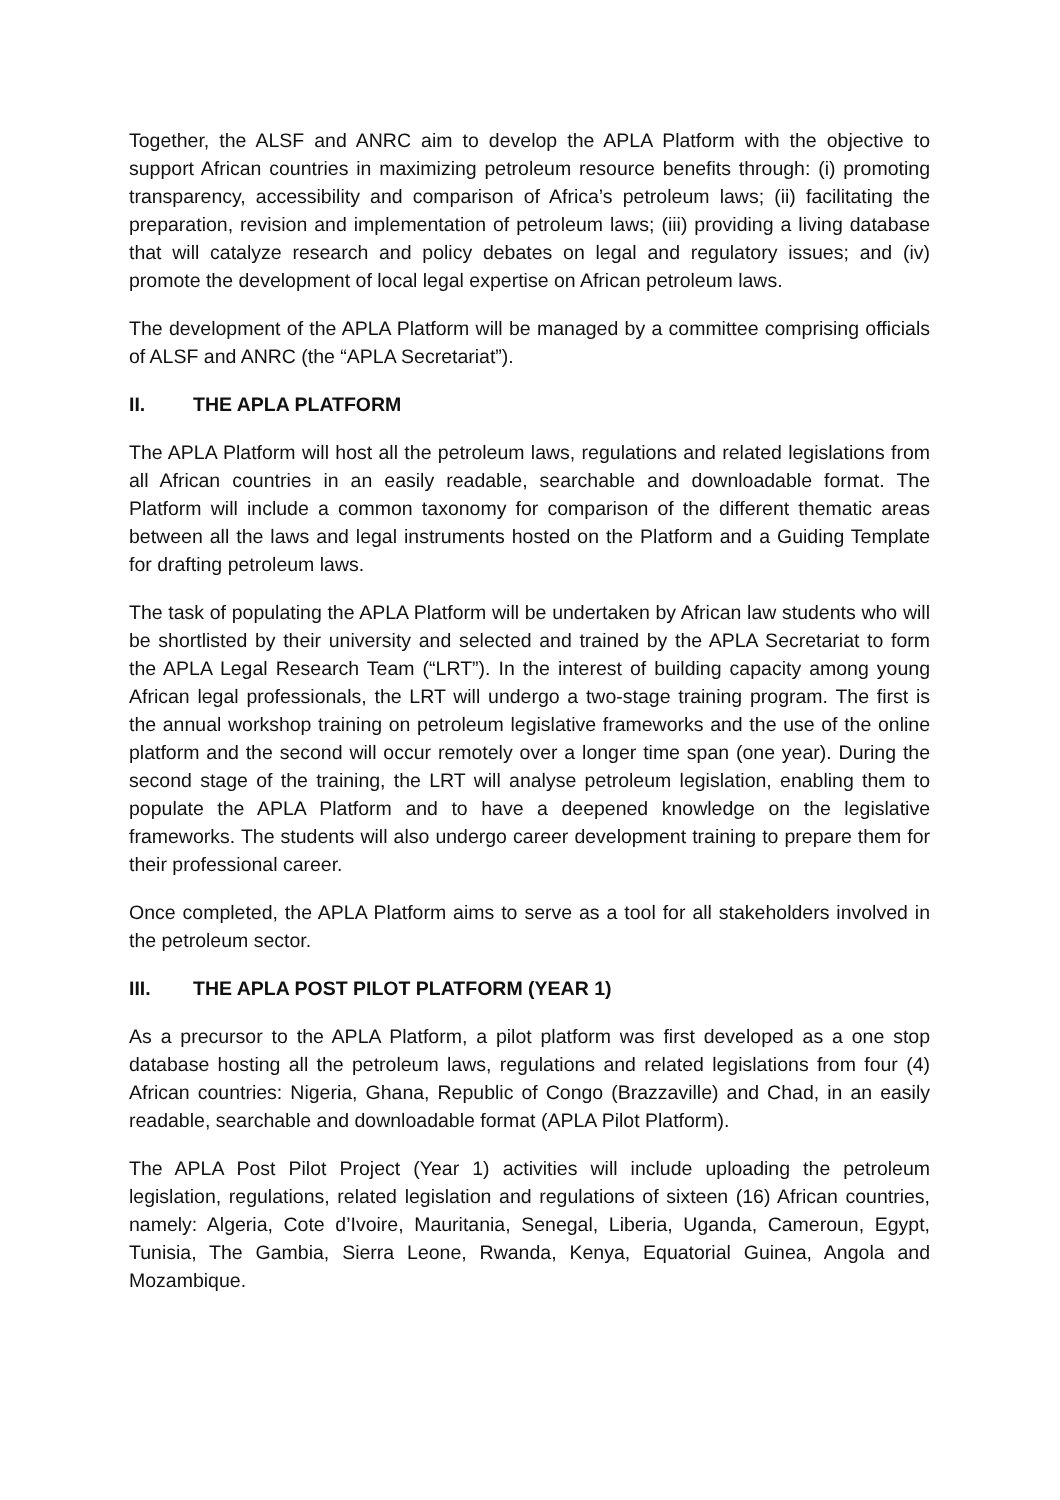Together, the ALSF and ANRC aim to develop the APLA Platform with the objective to support African countries in maximizing petroleum resource benefits through: (i) promoting transparency, accessibility and comparison of Africa’s petroleum laws; (ii) facilitating the preparation, revision and implementation of petroleum laws; (iii) providing a living database that will catalyze research and policy debates on legal and regulatory issues; and (iv) promote the development of local legal expertise on African petroleum laws.
The development of the APLA Platform will be managed by a committee comprising officials of ALSF and ANRC (the “APLA Secretariat”).
II. THE APLA PLATFORM
The APLA Platform will host all the petroleum laws, regulations and related legislations from all African countries in an easily readable, searchable and downloadable format. The Platform will include a common taxonomy for comparison of the different thematic areas between all the laws and legal instruments hosted on the Platform and a Guiding Template for drafting petroleum laws.
The task of populating the APLA Platform will be undertaken by African law students who will be shortlisted by their university and selected and trained by the APLA Secretariat to form the APLA Legal Research Team (“LRT”). In the interest of building capacity among young African legal professionals, the LRT will undergo a two-stage training program. The first is the annual workshop training on petroleum legislative frameworks and the use of the online platform and the second will occur remotely over a longer time span (one year). During the second stage of the training, the LRT will analyse petroleum legislation, enabling them to populate the APLA Platform and to have a deepened knowledge on the legislative frameworks. The students will also undergo career development training to prepare them for their professional career.
Once completed, the APLA Platform aims to serve as a tool for all stakeholders involved in the petroleum sector.
III. THE APLA POST PILOT PLATFORM (YEAR 1)
As a precursor to the APLA Platform, a pilot platform was first developed as a one stop database hosting all the petroleum laws, regulations and related legislations from four (4) African countries: Nigeria, Ghana, Republic of Congo (Brazzaville) and Chad, in an easily readable, searchable and downloadable format (APLA Pilot Platform).
The APLA Post Pilot Project (Year 1) activities will include uploading the petroleum legislation, regulations, related legislation and regulations of sixteen (16) African countries, namely: Algeria, Cote d’Ivoire, Mauritania, Senegal, Liberia, Uganda, Cameroun, Egypt, Tunisia, The Gambia, Sierra Leone, Rwanda, Kenya, Equatorial Guinea, Angola and Mozambique.